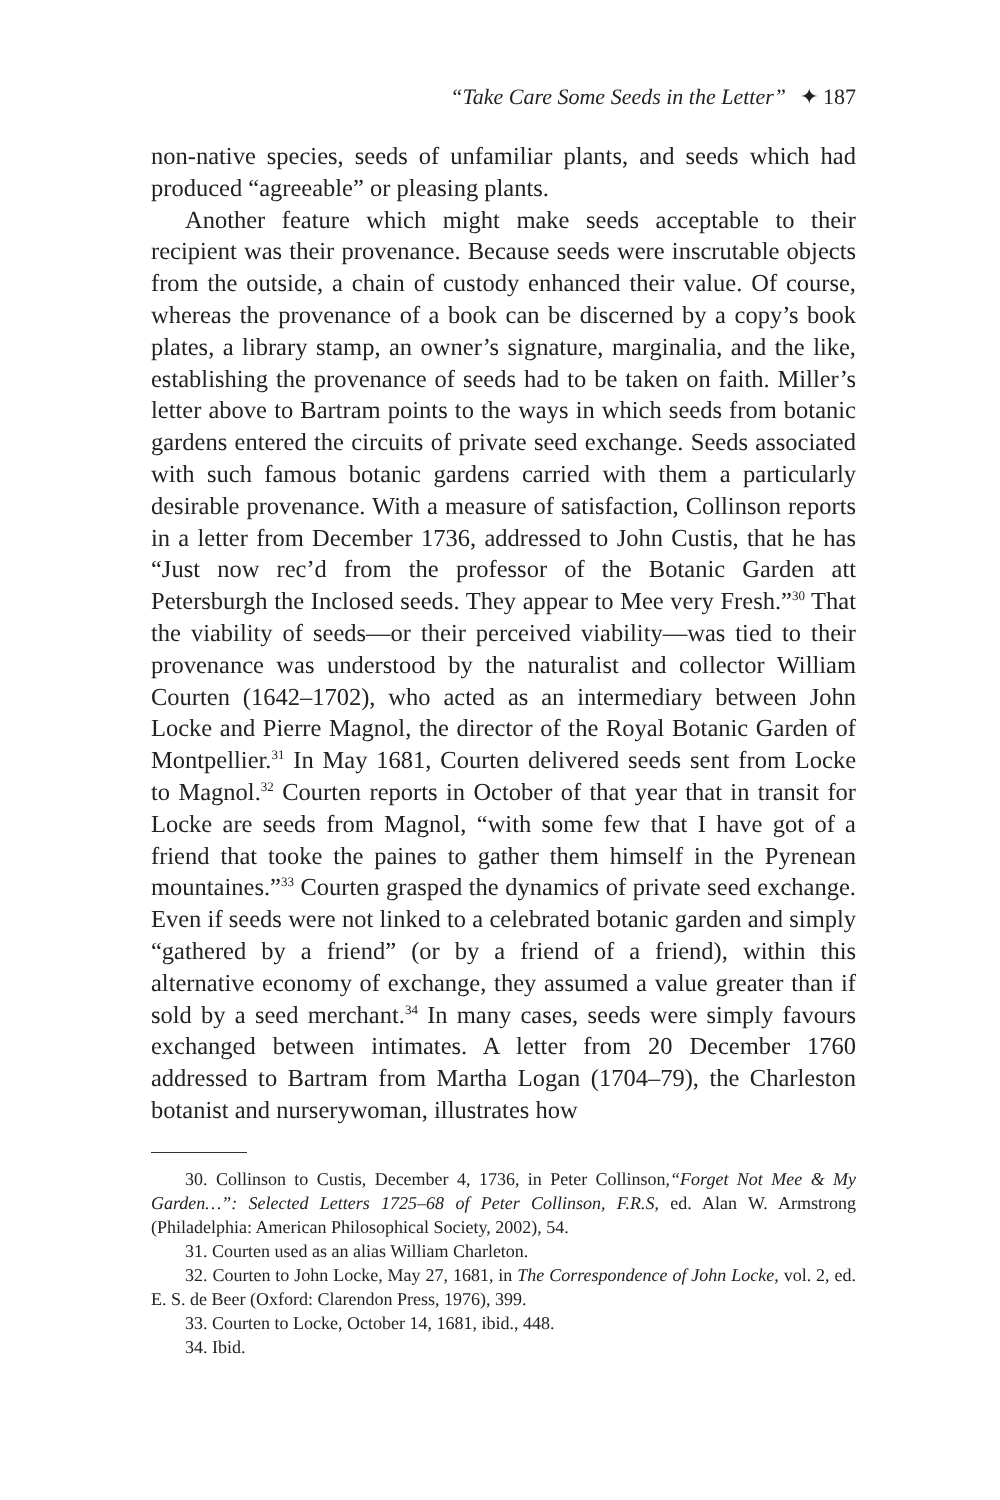“Take Care Some Seeds in the Letter” ✦ 187
non-native species, seeds of unfamiliar plants, and seeds which had produced “agreeable” or pleasing plants.
Another feature which might make seeds acceptable to their recipient was their provenance. Because seeds were inscrutable objects from the outside, a chain of custody enhanced their value. Of course, whereas the provenance of a book can be discerned by a copy’s book plates, a library stamp, an owner’s signature, marginalia, and the like, establishing the provenance of seeds had to be taken on faith. Miller’s letter above to Bartram points to the ways in which seeds from botanic gardens entered the circuits of private seed exchange. Seeds associated with such famous botanic gardens carried with them a particularly desirable provenance. With a measure of satisfaction, Collinson reports in a letter from December 1736, addressed to John Custis, that he has “Just now rec’d from the professor of the Botanic Garden att Petersburgh the Inclosed seeds. They appear to Mee very Fresh.”<sup>30</sup> That the viability of seeds—or their perceived viability—was tied to their provenance was understood by the naturalist and collector William Courten (1642–1702), who acted as an intermediary between John Locke and Pierre Magnol, the director of the Royal Botanic Garden of Montpellier.<sup>31</sup> In May 1681, Courten delivered seeds sent from Locke to Magnol.<sup>32</sup> Courten reports in October of that year that in transit for Locke are seeds from Magnol, “with some few that I have got of a friend that tooke the paines to gather them himself in the Pyrenean mountaines.”<sup>33</sup> Courten grasped the dynamics of private seed exchange. Even if seeds were not linked to a celebrated botanic garden and simply “gathered by a friend” (or by a friend of a friend), within this alternative economy of exchange, they assumed a value greater than if sold by a seed merchant.<sup>34</sup> In many cases, seeds were simply favours exchanged between intimates. A letter from 20 December 1760 addressed to Bartram from Martha Logan (1704–79), the Charleston botanist and nurserywoman, illustrates how
30. Collinson to Custis, December 4, 1736, in Peter Collinson,“Forget Not Mee & My Garden…”: Selected Letters 1725–68 of Peter Collinson, F.R.S, ed. Alan W. Armstrong (Philadelphia: American Philosophical Society, 2002), 54.
31. Courten used as an alias William Charleton.
32. Courten to John Locke, May 27, 1681, in The Correspondence of John Locke, vol. 2, ed. E. S. de Beer (Oxford: Clarendon Press, 1976), 399.
33. Courten to Locke, October 14, 1681, ibid., 448.
34. Ibid.